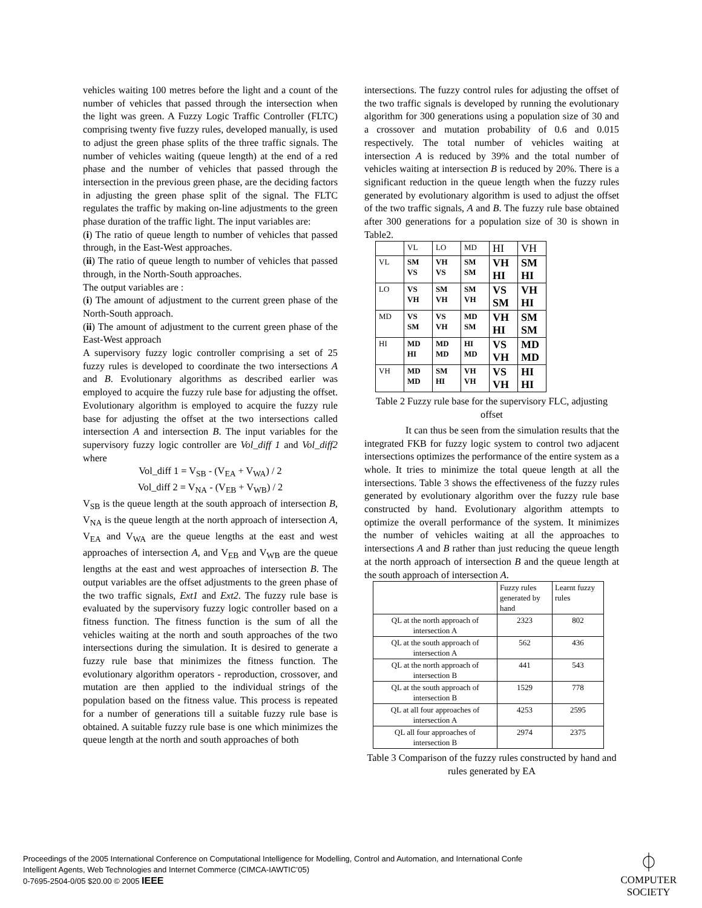vehicles waiting 100 metres before the light and a count of the number of vehicles that passed through the intersection when the light was green. A Fuzzy Logic Traffic Controller (FLTC) comprising twenty five fuzzy rules, developed manually, is used to adjust the green phase splits of the three traffic signals. The number of vehicles waiting (queue length) at the end of a red phase and the number of vehicles that passed through the intersection in the previous green phase, are the deciding factors in adjusting the green phase split of the signal. The FLTC regulates the traffic by making on-line adjustments to the green phase duration of the traffic light. The input variables are:
(i) The ratio of queue length to number of vehicles that passed through, in the East-West approaches.
(ii) The ratio of queue length to number of vehicles that passed through, in the North-South approaches.
The output variables are :
(i) The amount of adjustment to the current green phase of the North-South approach.
(ii) The amount of adjustment to the current green phase of the East-West approach
A supervisory fuzzy logic controller comprising a set of 25 fuzzy rules is developed to coordinate the two intersections A and B. Evolutionary algorithms as described earlier was employed to acquire the fuzzy rule base for adjusting the offset. Evolutionary algorithm is employed to acquire the fuzzy rule base for adjusting the offset at the two intersections called intersection A and intersection B. The input variables for the supervisory fuzzy logic controller are Vol_diff 1 and Vol_diff2 where
Vol_diff 1 = V<sub>SB</sub> - (V<sub>EA</sub> + V<sub>WA</sub>) / 2
Vol_diff 2 = V<sub>NA</sub> - (V<sub>EB</sub> + V<sub>WB</sub>) / 2
V<sub>SB</sub> is the queue length at the south approach of intersection B, V<sub>NA</sub> is the queue length at the north approach of intersection A, V<sub>EA</sub> and V<sub>WA</sub> are the queue lengths at the east and west approaches of intersection A, and V<sub>EB</sub> and V<sub>WB</sub> are the queue lengths at the east and west approaches of intersection B. The output variables are the offset adjustments to the green phase of the two traffic signals, Ext1 and Ext2. The fuzzy rule base is evaluated by the supervisory fuzzy logic controller based on a fitness function. The fitness function is the sum of all the vehicles waiting at the north and south approaches of the two intersections during the simulation. It is desired to generate a fuzzy rule base that minimizes the fitness function. The evolutionary algorithm operators - reproduction, crossover, and mutation are then applied to the individual strings of the population based on the fitness value. This process is repeated for a number of generations till a suitable fuzzy rule base is obtained. A suitable fuzzy rule base is one which minimizes the queue length at the north and south approaches of both
intersections. The fuzzy control rules for adjusting the offset of the two traffic signals is developed by running the evolutionary algorithm for 300 generations using a population size of 30 and a crossover and mutation probability of 0.6 and 0.015 respectively. The total number of vehicles waiting at intersection A is reduced by 39% and the total number of vehicles waiting at intersection B is reduced by 20%. There is a significant reduction in the queue length when the fuzzy rules generated by evolutionary algorithm is used to adjust the offset of the two traffic signals, A and B. The fuzzy rule base obtained after 300 generations for a population size of 30 is shown in Table2.
| | VL | LO | MD | HI | VH |
| VL | SM VS | VH VS | SM SM | VH HI | SM HI |
| LO | VS VH | SM VH | SM VH | VS SM | VH HI |
| MD | VS SM | VS VH | MD SM | VH HI | SM SM |
| HI | MD HI | MD MD | HI MD | VS VH | MD MD |
| VH | MD MD | SM HI | VH VH | VS VH | HI HI |
Table 2 Fuzzy rule base for the supervisory FLC, adjusting offset
It can thus be seen from the simulation results that the integrated FKB for fuzzy logic system to control two adjacent intersections optimizes the performance of the entire system as a whole. It tries to minimize the total queue length at all the intersections. Table 3 shows the effectiveness of the fuzzy rules generated by evolutionary algorithm over the fuzzy rule base constructed by hand. Evolutionary algorithm attempts to optimize the overall performance of the system. It minimizes the number of vehicles waiting at all the approaches to intersections A and B rather than just reducing the queue length at the north approach of intersection B and the queue length at the south approach of intersection A.
| | Fuzzy rules generated by hand | Learnt fuzzy rules |
| QL at the north approach of intersection A | 2323 | 802 |
| QL at the south approach of intersection A | 562 | 436 |
| QL at the north approach of intersection B | 441 | 543 |
| QL at the south approach of intersection B | 1529 | 778 |
| QL at all four approaches of intersection A | 4253 | 2595 |
| QL all four approaches of intersection B | 2974 | 2375 |
Table 3 Comparison of the fuzzy rules constructed by hand and rules generated by EA
Proceedings of the 2005 International Conference on Computational Intelligence for Modelling, Control and Automation, and International Confe
Intelligent Agents, Web Technologies and Internet Commerce (CIMCA-IAWTIC’05)
0-7695-2504-0/05 $20.00 © 2005 IEEE
⏀
COMPUTER
SOCIETY